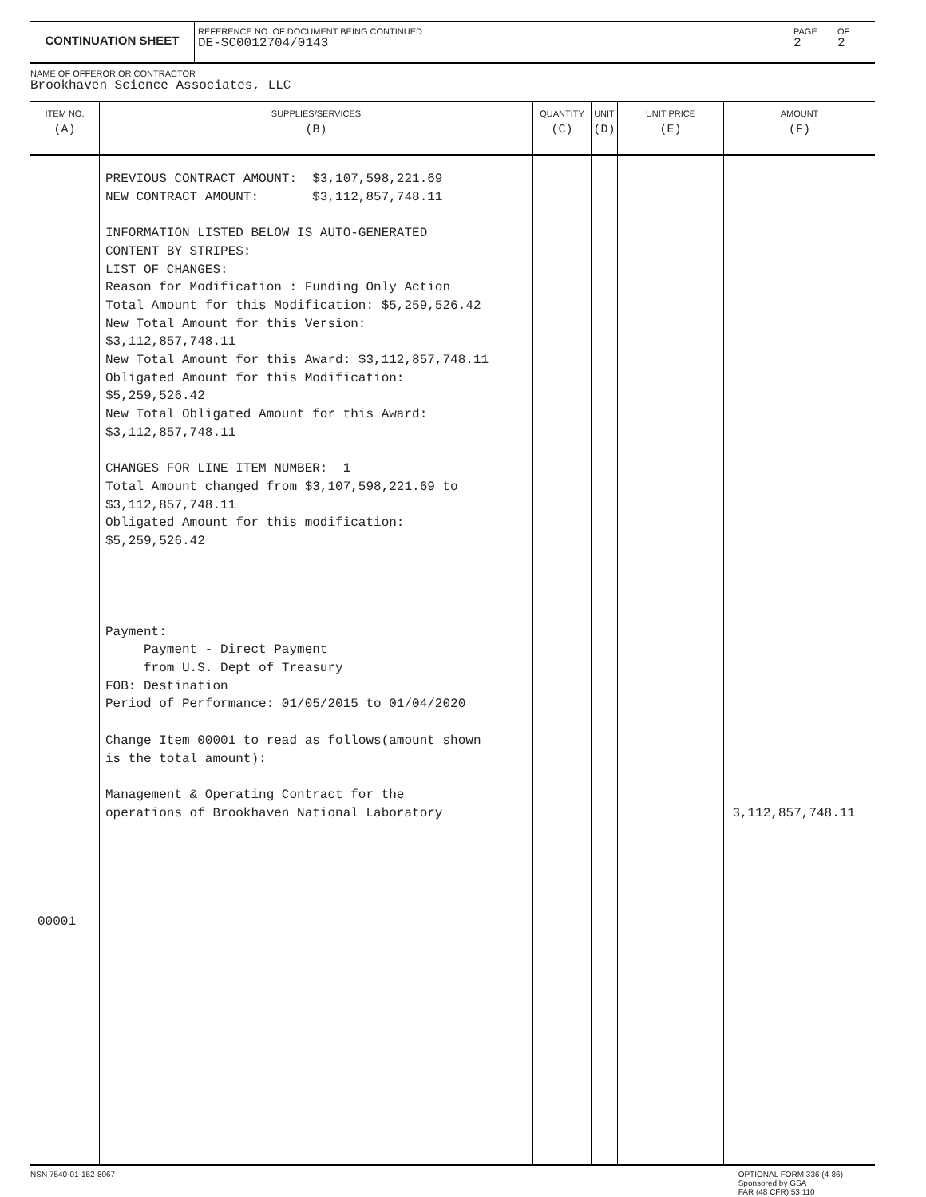CONTINUATION SHEET
REFERENCE NO. OF DOCUMENT BEING CONTINUED
DE-SC0012704/0143
PAGE
2
OF
2
NAME OF OFFEROR OR CONTRACTOR
Brookhaven Science Associates, LLC
| ITEM NO. (A) | SUPPLIES/SERVICES (B) | QUANTITY (C) | UNIT (D) | UNIT PRICE (E) | AMOUNT (F) |
| --- | --- | --- | --- | --- | --- |
| 00001 | PREVIOUS CONTRACT AMOUNT: $3,107,598,221.69 NEW CONTRACT AMOUNT: $3,112,857,748.11 INFORMATION LISTED BELOW IS AUTO-GENERATED CONTENT BY STRIPES: LIST OF CHANGES: Reason for Modification : Funding Only Action Total Amount for this Modification: $5,259,526.42 New Total Amount for this Version: $3,112,857,748.11 New Total Amount for this Award: $3,112,857,748.11 Obligated Amount for this Modification: $5,259,526.42 New Total Obligated Amount for this Award: $3,112,857,748.11 CHANGES FOR LINE ITEM NUMBER: 1 Total Amount changed from $3,107,598,221.69 to $3,112,857,748.11 Obligated Amount for this modification: $5,259,526.42 Payment: Payment - Direct Payment from U.S. Dept of Treasury FOB: Destination Period of Performance: 01/05/2015 to 01/04/2020 Change Item 00001 to read as follows(amount shown is the total amount): Management & Operating Contract for the operations of Brookhaven National Laboratory | | | | 3,112,857,748.11 |
NSN 7540-01-152-8067 OPTIONAL FORM 336 (4-86)
Sponsored by GSA
FAR (48 CFR) 53.110